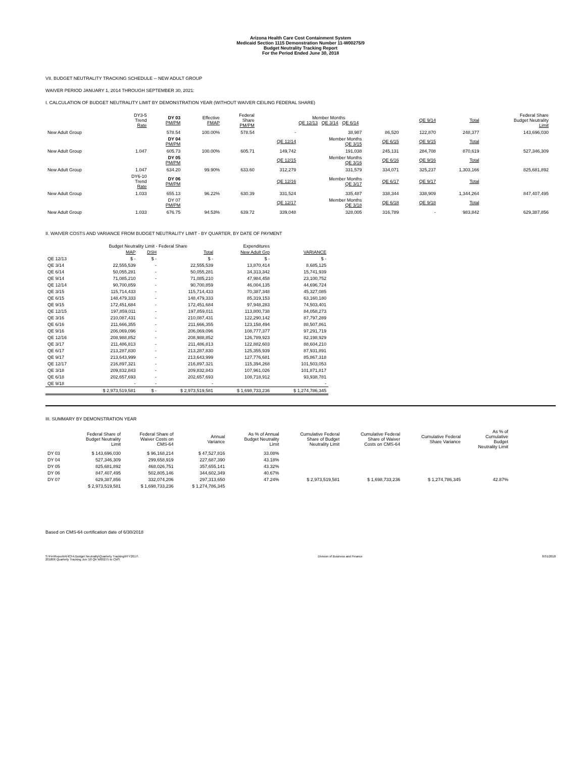Arizona Health Care Cost Containment System
Medicaid Section 1115 Demonstration Number 11-W00275/9
Budget Neutrality Tracking Report
For the Period Ended June 30, 2018
VII. BUDGET NEUTRALITY TRACKING SCHEDULE -- NEW ADULT GROUP
WAIVER PERIOD JANUARY 1, 2014 THROUGH SEPTEMBER 30, 2021:
I. CALCULATION OF BUDGET NEUTRALITY LIMIT BY DEMONSTRATION YEAR (WITHOUT WAIVER CEILING FEDERAL SHARE)
| | DY3-5 Trend Rate | DY 03 PM/PM | Effective FMAP | Federal Share PM/PM | Member Months QE 12/13 QE 3/14 QE 6/14 | | | QE 9/14 | Total | Federal Share Budget Neutrality Limit |
| New Adult Group | | 578.54 | 100.00% | 578.54 | - | 38,987 | 86,520 | 122,870 | 248,377 | 143,696,030 |
| | | DY 04 PM/PM | | | QE 12/14 | Member Months QE 3/15 | QE 6/15 | QE 9/15 | Total | |
| New Adult Group | 1.047 | 605.73 | 100.00% | 605.71 | 149,742 | 191,038 | 245,131 | 284,708 | 870,619 | 527,346,309 |
| | | DY 05 PM/PM | | | QE 12/15 | Member Months QE 3/16 | QE 6/16 | QE 9/16 | Total | |
| New Adult Group | 1.047 | 634.20 | 99.90% | 633.60 | 312,279 | 331,579 | 334,071 | 325,237 | 1,303,166 | 825,681,892 |
| | DY6-10 Trend Rate | DY 06 PM/PM | | | QE 12/16 | Member Months QE 3/17 | QE 6/17 | QE 9/17 | Total | |
| New Adult Group | 1.033 | 655.13 | 96.22% | 630.39 | 331,524 | 335,487 | 338,344 | 338,909 | 1,344,264 | 847,407,495 |
| | | DY 07 PM/PM | | | QE 12/17 | Member Months QE 3/18 | QE 6/18 | QE 9/18 | Total | |
| New Adult Group | 1.033 | 676.75 | 94.53% | 639.72 | 339,048 | 328,005 | 316,789 | - | 983,842 | 629,387,856 |
II. WAIVER COSTS AND VARIANCE FROM BUDGET NEUTRALITY LIMIT - BY QUARTER, BY DATE OF PAYMENT
| | Budget Neutrality Limit - Federal Share | | | Expenditures | |
| --- | --- | --- | --- | --- | --- |
| | MAP | DSH | Total | New Adult Grp | VARIANCE |
| QE 12/13 | $ - | $ - | $ - | $ - | $ - |
| QE 3/14 | 22,555,539 | - | 22,555,539 | 13,870,414 | 8,685,125 |
| QE 6/14 | 50,055,281 | - | 50,055,281 | 34,313,342 | 15,741,939 |
| QE 9/14 | 71,085,210 | - | 71,085,210 | 47,984,458 | 23,100,752 |
| QE 12/14 | 90,700,859 | - | 90,700,859 | 46,004,135 | 44,696,724 |
| QE 3/15 | 115,714,433 | - | 115,714,433 | 70,387,348 | 45,327,085 |
| QE 6/15 | 148,479,333 | - | 148,479,333 | 85,319,153 | 63,160,180 |
| QE 9/15 | 172,451,684 | - | 172,451,684 | 97,948,283 | 74,503,401 |
| QE 12/15 | 197,859,011 | - | 197,859,011 | 113,800,738 | 84,058,273 |
| QE 3/16 | 210,087,431 | - | 210,087,431 | 122,290,142 | 87,797,289 |
| QE 6/16 | 211,666,355 | - | 211,666,355 | 123,158,494 | 88,507,861 |
| QE 9/16 | 206,069,096 | - | 206,069,096 | 108,777,377 | 97,291,719 |
| QE 12/16 | 208,988,852 | - | 208,988,852 | 126,789,923 | 82,198,929 |
| QE 3/17 | 211,486,813 | - | 211,486,813 | 122,882,603 | 88,604,210 |
| QE 6/17 | 213,287,830 | - | 213,287,830 | 125,355,939 | 87,931,891 |
| QE 9/17 | 213,643,999 | - | 213,643,999 | 127,776,681 | 85,867,318 |
| QE 12/17 | 216,897,321 | - | 216,897,321 | 115,394,268 | 101,503,053 |
| QE 3/18 | 209,832,843 | - | 209,832,843 | 107,961,026 | 101,871,817 |
| QE 6/18 | 202,657,693 | - | 202,657,693 | 108,718,912 | 93,938,781 |
| QE 9/18 | - | - | - | | - |
| | $ 2,973,519,581 | $ - | $ 2,973,519,581 | $ 1,698,733,236 | $ 1,274,786,345 |
III. SUMMARY BY DEMONSTRATION YEAR
| | Federal Share of Budget Neutrality Limit | Federal Share of Waiver Costs on CMS-64 | Annual Variance | As % of Annual Budget Neutrality Limit | Cumulative Federal Share of Budget Neutrality Limit | Cumulative Federal Share of Waiver Costs on CMS-64 | Cumulative Federal Share Variance | As % of Cumulative Budget Neutrality Limit |
| --- | --- | --- | --- | --- | --- | --- | --- | --- |
| DY 03 | $ 143,696,030 | $ 96,168,214 | $ 47,527,816 | 33.08% | | | | |
| DY 04 | 527,346,309 | 299,658,919 | 227,687,390 | 43.18% | | | | |
| DY 05 | 825,681,892 | 468,026,751 | 357,655,141 | 43.32% | | | | |
| DY 06 | 847,407,495 | 502,805,146 | 344,602,349 | 40.67% | | | | |
| DY 07 | 629,387,856 | 332,074,206 | 297,313,650 | 47.24% | $ 2,973,519,581 | $ 1,698,733,236 | $ 1,274,786,345 | 42.87% |
| | $ 2,973,519,581 | $ 1,698,733,236 | $ 1,274,786,345 | | | | | |
Based on CMS-64 certification date of 6/30/2018
S:\Fin\Reportin\HCFA Budget Neutrality\Quarterly Tracking\FFY2017\
201806 Quarterly Tracking Jun '18 Qtr W00275 to CMS Division of Business and Finance 8/31/2018